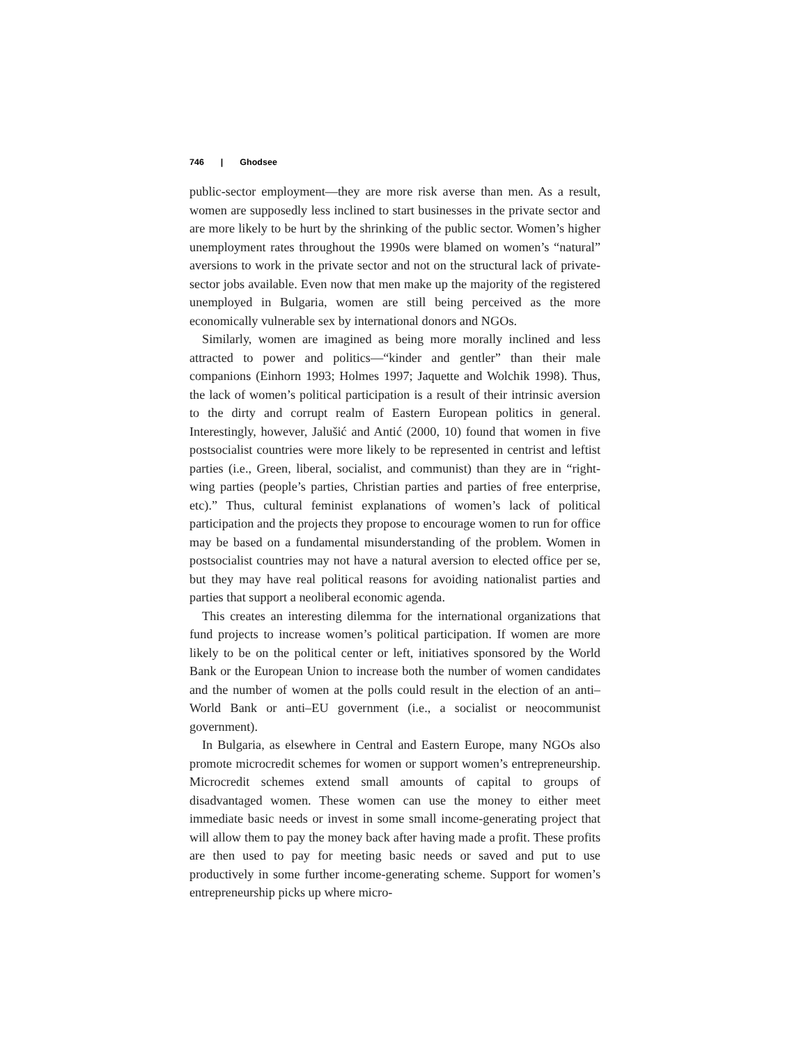746 | Ghodsee
public-sector employment—they are more risk averse than men. As a result, women are supposedly less inclined to start businesses in the private sector and are more likely to be hurt by the shrinking of the public sector. Women’s higher unemployment rates throughout the 1990s were blamed on women’s “natural” aversions to work in the private sector and not on the structural lack of private-sector jobs available. Even now that men make up the majority of the registered unemployed in Bulgaria, women are still being perceived as the more economically vulnerable sex by international donors and NGOs.
Similarly, women are imagined as being more morally inclined and less attracted to power and politics—“kinder and gentler” than their male companions (Einhorn 1993; Holmes 1997; Jaquette and Wolchik 1998). Thus, the lack of women’s political participation is a result of their intrinsic aversion to the dirty and corrupt realm of Eastern European politics in general. Interestingly, however, Jalušić and Antić (2000, 10) found that women in five postsocialist countries were more likely to be represented in centrist and leftist parties (i.e., Green, liberal, socialist, and communist) than they are in “right-wing parties (people’s parties, Christian parties and parties of free enterprise, etc).” Thus, cultural feminist explanations of women’s lack of political participation and the projects they propose to encourage women to run for office may be based on a fundamental misunderstanding of the problem. Women in postsocialist countries may not have a natural aversion to elected office per se, but they may have real political reasons for avoiding nationalist parties and parties that support a neoliberal economic agenda.
This creates an interesting dilemma for the international organizations that fund projects to increase women’s political participation. If women are more likely to be on the political center or left, initiatives sponsored by the World Bank or the European Union to increase both the number of women candidates and the number of women at the polls could result in the election of an anti–World Bank or anti–EU government (i.e., a socialist or neocommunist government).
In Bulgaria, as elsewhere in Central and Eastern Europe, many NGOs also promote microcredit schemes for women or support women’s entrepreneurship. Microcredit schemes extend small amounts of capital to groups of disadvantaged women. These women can use the money to either meet immediate basic needs or invest in some small income-generating project that will allow them to pay the money back after having made a profit. These profits are then used to pay for meeting basic needs or saved and put to use productively in some further income-generating scheme. Support for women’s entrepreneurship picks up where micro-